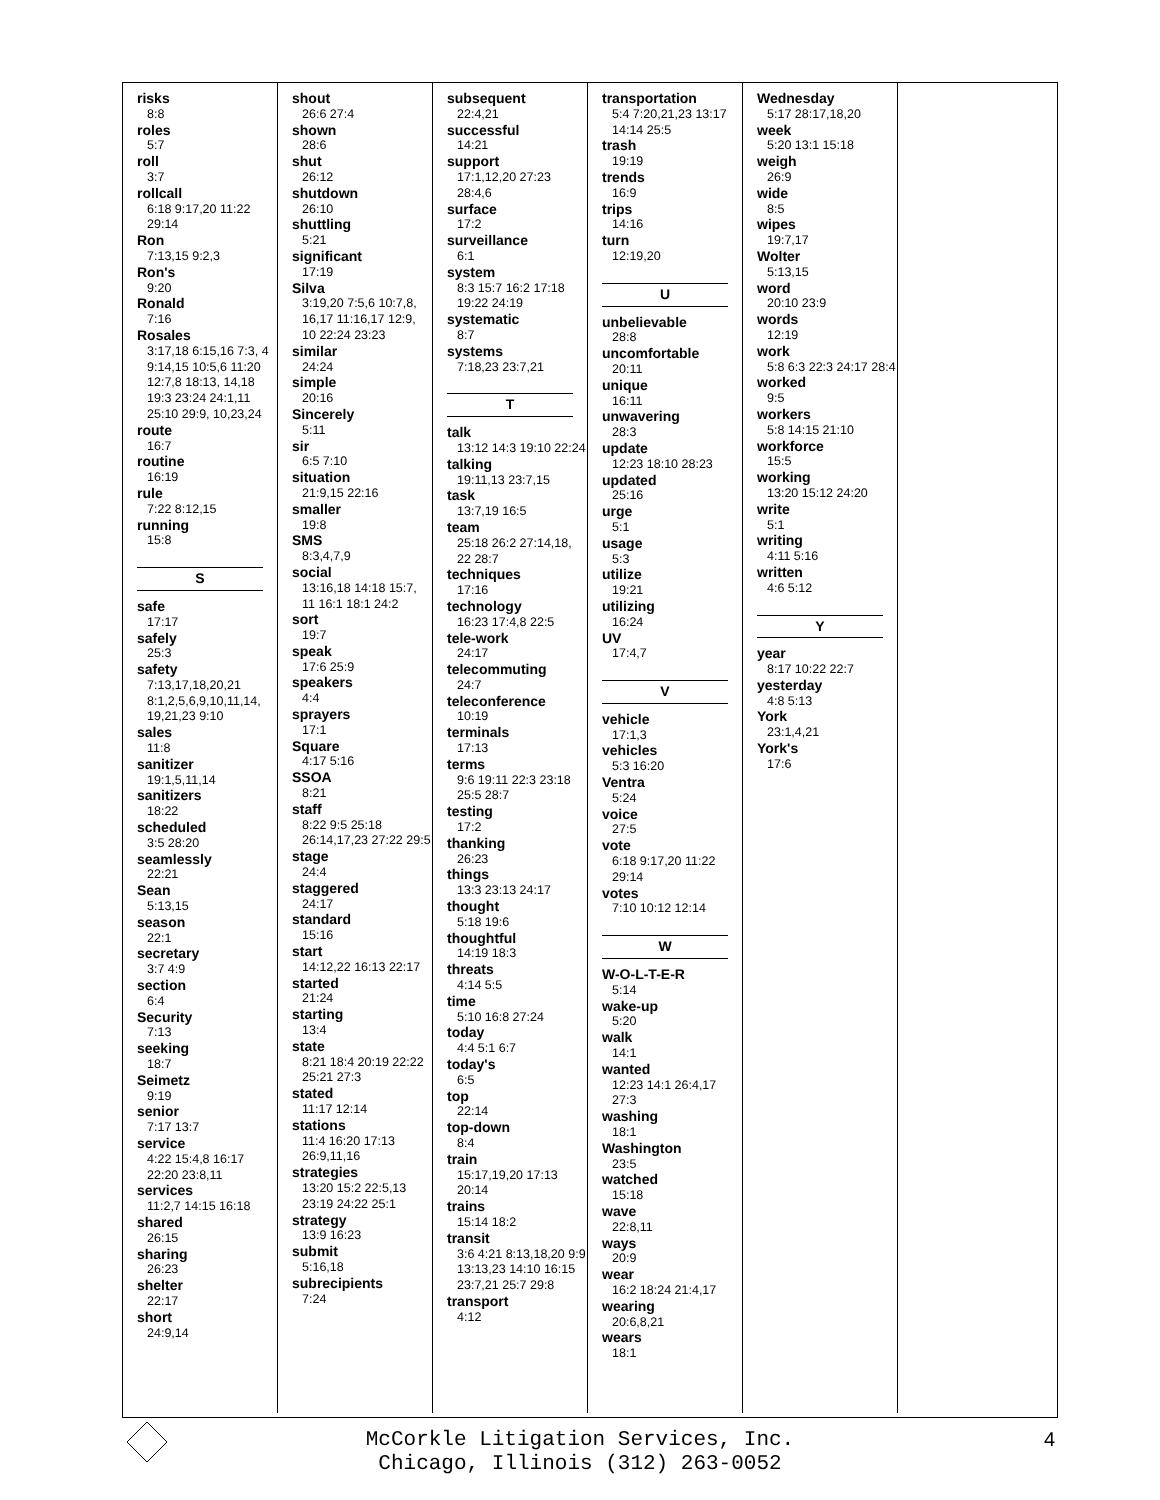risks
8:8
roles
5:7
roll
3:7
rollcall
6:18 9:17,20 11:22 29:14
Ron
7:13,15 9:2,3
Ron's
9:20
Ronald
7:16
Rosales
3:17,18 6:15,16 7:3, 4 9:14,15 10:5,6 11:20 12:7,8 18:13, 14,18 19:3 23:24 24:1,11 25:10 29:9, 10,23,24
route
16:7
routine
16:19
rule
7:22 8:12,15
running
15:8
S
safe
17:17
safely
25:3
safety
7:13,17,18,20,21 8:1,2,5,6,9,10,11,14, 19,21,23 9:10
sales
11:8
sanitizer
19:1,5,11,14
sanitizers
18:22
scheduled
3:5 28:20
seamlessly
22:21
Sean
5:13,15
season
22:1
secretary
3:7 4:9
section
6:4
Security
7:13
seeking
18:7
Seimetz
9:19
senior
7:17 13:7
service
4:22 15:4,8 16:17 22:20 23:8,11
services
11:2,7 14:15 16:18
shared
26:15
sharing
26:23
shelter
22:17
short
24:9,14
shout
26:6 27:4
shown
28:6
shut
26:12
shutdown
26:10
shuttling
5:21
significant
17:19
Silva
3:19,20 7:5,6 10:7,8, 16,17 11:16,17 12:9, 10 22:24 23:23
similar
24:24
simple
20:16
Sincerely
5:11
sir
6:5 7:10
situation
21:9,15 22:16
smaller
19:8
SMS
8:3,4,7,9
social
13:16,18 14:18 15:7, 11 16:1 18:1 24:2
sort
19:7
speak
17:6 25:9
speakers
4:4
sprayers
17:1
Square
4:17 5:16
SSOA
8:21
staff
8:22 9:5 25:18 26:14,17,23 27:22 29:5
stage
24:4
staggered
24:17
standard
15:16
start
14:12,22 16:13 22:17
started
21:24
starting
13:4
state
8:21 18:4 20:19 22:22 25:21 27:3
stated
11:17 12:14
stations
11:4 16:20 17:13 26:9,11,16
strategies
13:20 15:2 22:5,13 23:19 24:22 25:1
strategy
13:9 16:23
submit
5:16,18
subrecipients
7:24
subsequent
22:4,21
successful
14:21
support
17:1,12,20 27:23 28:4,6
surface
17:2
surveillance
6:1
system
8:3 15:7 16:2 17:18 19:22 24:19
systematic
8:7
systems
7:18,23 23:7,21
T
talk
13:12 14:3 19:10 22:24
talking
19:11,13 23:7,15
task
13:7,19 16:5
team
25:18 26:2 27:14,18, 22 28:7
techniques
17:16
technology
16:23 17:4,8 22:5
tele-work
24:17
telecommuting
24:7
teleconference
10:19
terminals
17:13
terms
9:6 19:11 22:3 23:18 25:5 28:7
testing
17:2
thanking
26:23
things
13:3 23:13 24:17
thought
5:18 19:6
thoughtful
14:19 18:3
threats
4:14 5:5
time
5:10 16:8 27:24
today
4:4 5:1 6:7
today's
6:5
top
22:14
top-down
8:4
train
15:17,19,20 17:13 20:14
trains
15:14 18:2
transit
3:6 4:21 8:13,18,20 9:9 13:13,23 14:10 16:15 23:7,21 25:7 29:8
transport
4:12
transportation
5:4 7:20,21,23 13:17 14:14 25:5
trash
19:19
trends
16:9
trips
14:16
turn
12:19,20
U
unbelievable
28:8
uncomfortable
20:11
unique
16:11
unwavering
28:3
update
12:23 18:10 28:23
updated
25:16
urge
5:1
usage
5:3
utilize
19:21
utilizing
16:24
UV
17:4,7
V
vehicle
17:1,3
vehicles
5:3 16:20
Ventra
5:24
voice
27:5
vote
6:18 9:17,20 11:22 29:14
votes
7:10 10:12 12:14
W
W-O-L-T-E-R
5:14
wake-up
5:20
walk
14:1
wanted
12:23 14:1 26:4,17 27:3
washing
18:1
Washington
23:5
watched
15:18
wave
22:8,11
ways
20:9
wear
16:2 18:24 21:4,17
wearing
20:6,8,21
wears
18:1
Wednesday
5:17 28:17,18,20
week
5:20 13:1 15:18
weigh
26:9
wide
8:5
wipes
19:7,17
Wolter
5:13,15
word
20:10 23:9
words
12:19
work
5:8 6:3 22:3 24:17 28:4
worked
9:5
workers
5:8 14:15 21:10
workforce
15:5
working
13:20 15:12 24:20
write
5:1
writing
4:11 5:16
written
4:6 5:12
Y
year
8:17 10:22 22:7
yesterday
4:8 5:13
York
23:1,4,21
York's
17:6
McCorkle Litigation Services, Inc.
Chicago, Illinois (312) 263-0052
4